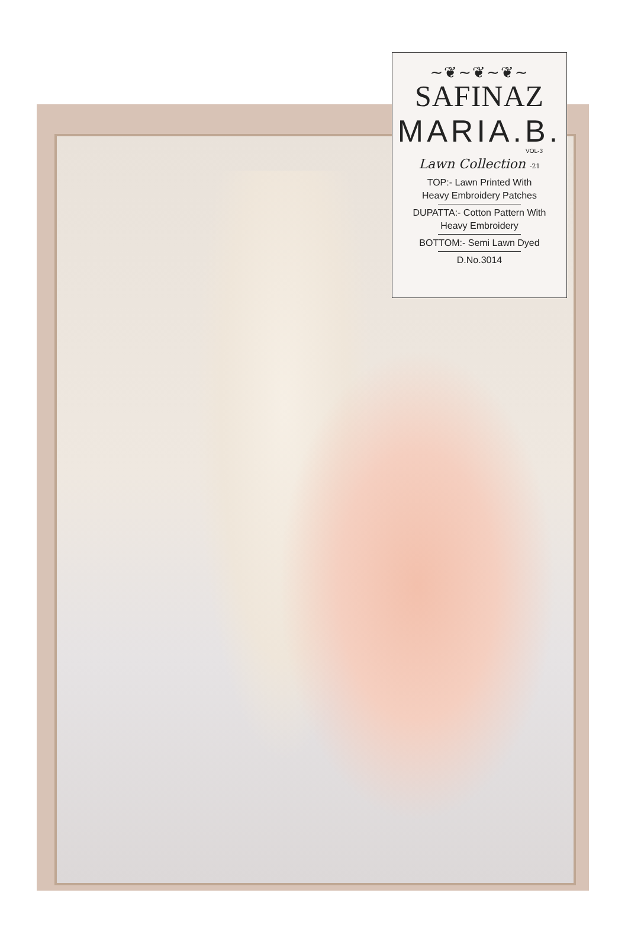~❦~❦~❦~
SAFINAZ
MARIA.B.
VOL-3
Lawn Collection -21
TOP:- Lawn Printed With
Heavy Embroidery Patches
DUPATTA:- Cotton Pattern With
Heavy Embroidery
BOTTOM:- Semi Lawn Dyed
D.No.3014